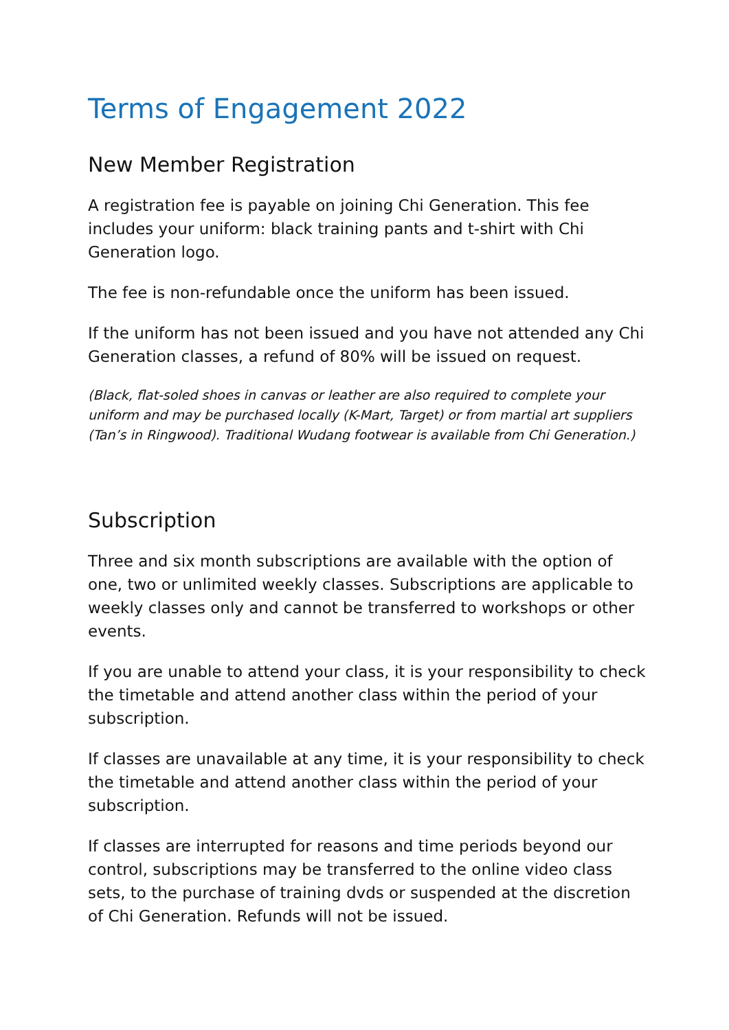Terms of Engagement 2022
New Member Registration
A registration fee is payable on joining Chi Generation. This fee includes your uniform: black training pants and t-shirt with Chi Generation logo.
The fee is non-refundable once the uniform has been issued.
If the uniform has not been issued and you have not attended any Chi Generation classes, a refund of 80% will be issued on request.
(Black, flat-soled shoes in canvas or leather are also required to complete your uniform and may be purchased locally (K-Mart, Target) or from martial art suppliers (Tan’s in Ringwood). Traditional Wudang footwear is available from Chi Generation.)
Subscription
Three and six month subscriptions are available with the option of one, two or unlimited weekly classes. Subscriptions are applicable to weekly classes only and cannot be transferred to workshops or other events.
If you are unable to attend your class, it is your responsibility to check the timetable and attend another class within the period of your subscription.
If classes are unavailable at any time, it is your responsibility to check the timetable and attend another class within the period of your subscription.
If classes are interrupted for reasons and time periods beyond our control, subscriptions may be transferred to the online video class sets, to the purchase of training dvds or suspended at the discretion of Chi Generation. Refunds will not be issued.